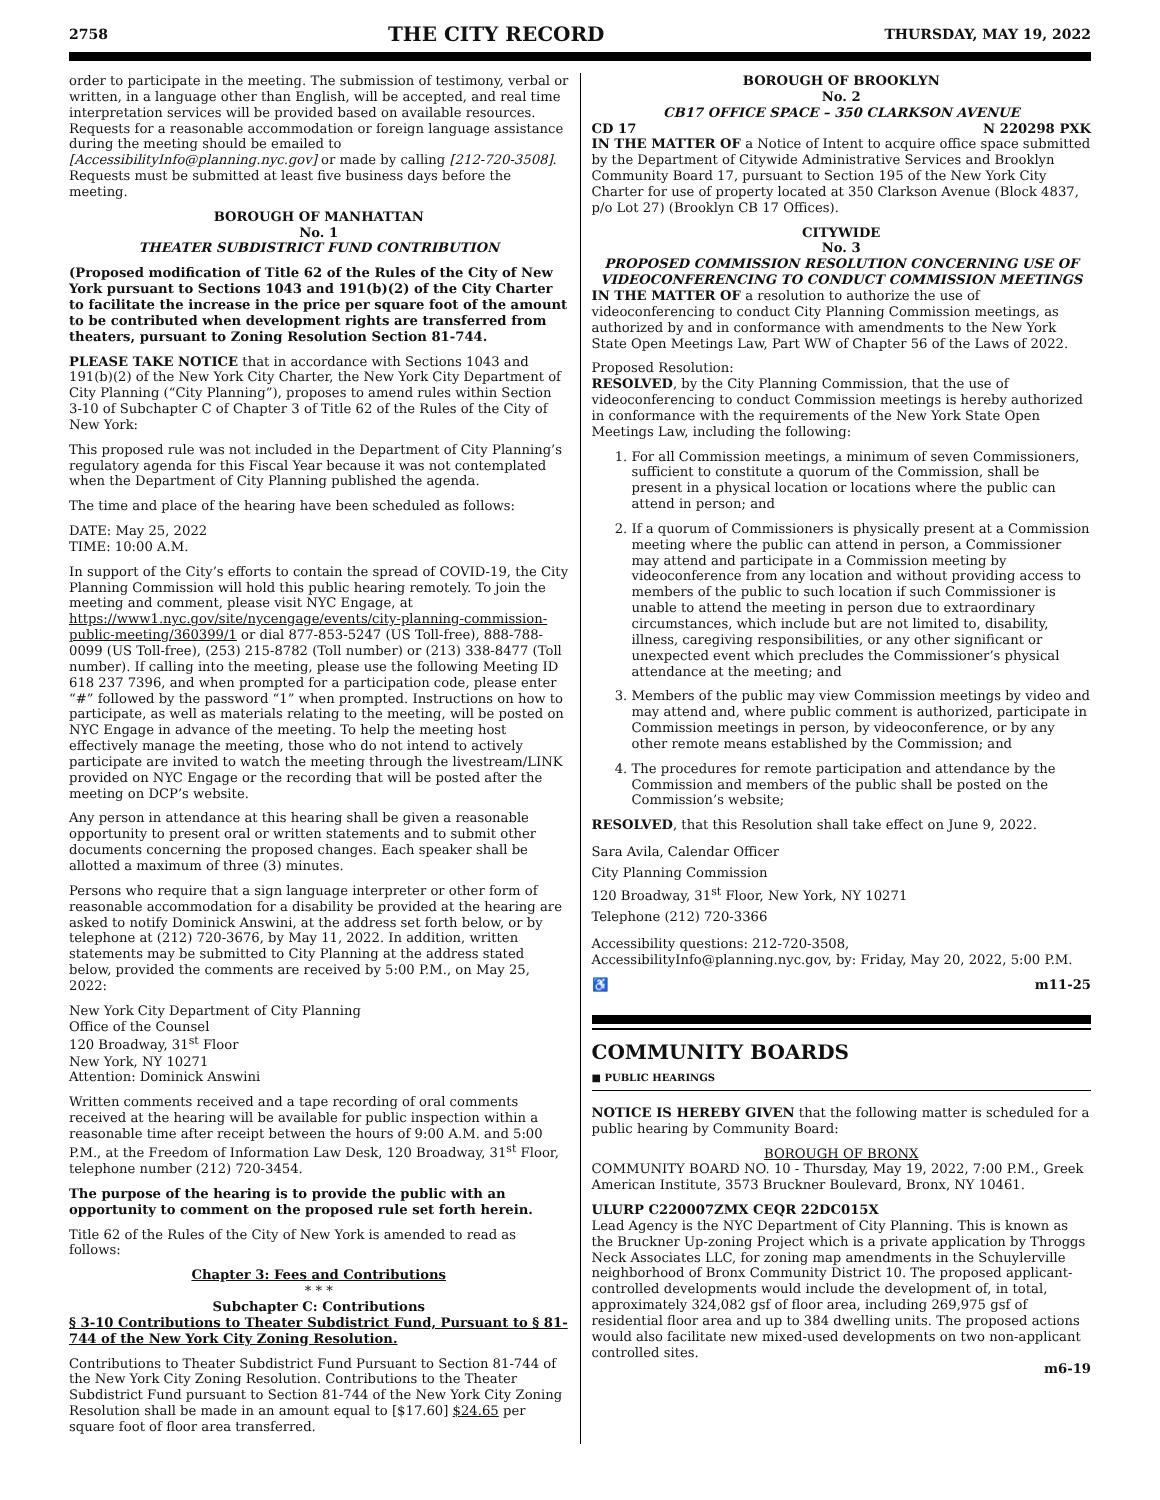2758 THE CITY RECORD THURSDAY, MAY 19, 2022
order to participate in the meeting. The submission of testimony, verbal or written, in a language other than English, will be accepted, and real time interpretation services will be provided based on available resources. Requests for a reasonable accommodation or foreign language assistance during the meeting should be emailed to [AccessibilityInfo@planning.nyc.gov] or made by calling [212-720-3508]. Requests must be submitted at least five business days before the meeting.
BOROUGH OF MANHATTAN
No. 1
THEATER SUBDISTRICT FUND CONTRIBUTION
(Proposed modification of Title 62 of the Rules of the City of New York pursuant to Sections 1043 and 191(b)(2) of the City Charter to facilitate the increase in the price per square foot of the amount to be contributed when development rights are transferred from theaters, pursuant to Zoning Resolution Section 81-744.
PLEASE TAKE NOTICE that in accordance with Sections 1043 and 191(b)(2) of the New York City Charter, the New York City Department of City Planning (“City Planning”), proposes to amend rules within Section 3-10 of Subchapter C of Chapter 3 of Title 62 of the Rules of the City of New York:
This proposed rule was not included in the Department of City Planning’s regulatory agenda for this Fiscal Year because it was not contemplated when the Department of City Planning published the agenda.
The time and place of the hearing have been scheduled as follows:
DATE: May 25, 2022
TIME: 10:00 A.M.
In support of the City’s efforts to contain the spread of COVID-19, the City Planning Commission will hold this public hearing remotely. To join the meeting and comment, please visit NYC Engage, at https://www1.nyc.gov/site/nycengage/events/city-planning-commission-public-meeting/360399/1 or dial 877-853-5247 (US Toll-free), 888-788-0099 (US Toll-free), (253) 215-8782 (Toll number) or (213) 338-8477 (Toll number). If calling into the meeting, please use the following Meeting ID 618 237 7396, and when prompted for a participation code, please enter “#” followed by the password “1” when prompted. Instructions on how to participate, as well as materials relating to the meeting, will be posted on NYC Engage in advance of the meeting. To help the meeting host effectively manage the meeting, those who do not intend to actively participate are invited to watch the meeting through the livestream/LINK provided on NYC Engage or the recording that will be posted after the meeting on DCP’s website.
Any person in attendance at this hearing shall be given a reasonable opportunity to present oral or written statements and to submit other documents concerning the proposed changes. Each speaker shall be allotted a maximum of three (3) minutes.
Persons who require that a sign language interpreter or other form of reasonable accommodation for a disability be provided at the hearing are asked to notify Dominick Answini, at the address set forth below, or by telephone at (212) 720-3676, by May 11, 2022. In addition, written statements may be submitted to City Planning at the address stated below, provided the comments are received by 5:00 P.M., on May 25, 2022:
New York City Department of City Planning
Office of the Counsel
120 Broadway, 31<sup>st</sup> Floor
New York, NY 10271
Attention: Dominick Answini
Written comments received and a tape recording of oral comments received at the hearing will be available for public inspection within a reasonable time after receipt between the hours of 9:00 A.M. and 5:00 P.M., at the Freedom of Information Law Desk, 120 Broadway, 31<sup>st</sup> Floor, telephone number (212) 720-3454.
The purpose of the hearing is to provide the public with an opportunity to comment on the proposed rule set forth herein.
Title 62 of the Rules of the City of New York is amended to read as follows:
Chapter 3: Fees and Contributions
* * *
Subchapter C: Contributions
§ 3-10 Contributions to Theater Subdistrict Fund, Pursuant to § 81-744 of the New York City Zoning Resolution.
Contributions to Theater Subdistrict Fund Pursuant to Section 81-744 of the New York City Zoning Resolution. Contributions to the Theater Subdistrict Fund pursuant to Section 81-744 of the New York City Zoning Resolution shall be made in an amount equal to [$17.60] $24.65 per square foot of floor area transferred.
BOROUGH OF BROOKLYN
No. 2
CB17 OFFICE SPACE – 350 CLARKSON AVENUE
CD 17 N 220298 PXK
IN THE MATTER OF a Notice of Intent to acquire office space submitted by the Department of Citywide Administrative Services and Brooklyn Community Board 17, pursuant to Section 195 of the New York City Charter for use of property located at 350 Clarkson Avenue (Block 4837, p/o Lot 27) (Brooklyn CB 17 Offices).
CITYWIDE
No. 3
PROPOSED COMMISSION RESOLUTION CONCERNING USE OF VIDEOCONFERENCING TO CONDUCT COMMISSION MEETINGS
IN THE MATTER OF a resolution to authorize the use of videoconferencing to conduct City Planning Commission meetings, as authorized by and in conformance with amendments to the New York State Open Meetings Law, Part WW of Chapter 56 of the Laws of 2022.
Proposed Resolution:
RESOLVED, by the City Planning Commission, that the use of videoconferencing to conduct Commission meetings is hereby authorized in conformance with the requirements of the New York State Open Meetings Law, including the following:
1. For all Commission meetings, a minimum of seven Commissioners, sufficient to constitute a quorum of the Commission, shall be present in a physical location or locations where the public can attend in person; and
2. If a quorum of Commissioners is physically present at a Commission meeting where the public can attend in person, a Commissioner may attend and participate in a Commission meeting by videoconference from any location and without providing access to members of the public to such location if such Commissioner is unable to attend the meeting in person due to extraordinary circumstances, which include but are not limited to, disability, illness, caregiving responsibilities, or any other significant or unexpected event which precludes the Commissioner’s physical attendance at the meeting; and
3. Members of the public may view Commission meetings by video and may attend and, where public comment is authorized, participate in Commission meetings in person, by videoconference, or by any other remote means established by the Commission; and
4. The procedures for remote participation and attendance by the Commission and members of the public shall be posted on the Commission’s website;
RESOLVED, that this Resolution shall take effect on June 9, 2022.
Sara Avila, Calendar Officer
City Planning Commission
120 Broadway, 31<sup>st</sup> Floor, New York, NY 10271
Telephone (212) 720-3366
Accessibility questions: 212-720-3508, AccessibilityInfo@planning.nyc.gov, by: Friday, May 20, 2022, 5:00 P.M.
♿ m11-25
COMMUNITY BOARDS
■ PUBLIC HEARINGS
NOTICE IS HEREBY GIVEN that the following matter is scheduled for a public hearing by Community Board:
BOROUGH OF BRONX
COMMUNITY BOARD NO. 10 - Thursday, May 19, 2022, 7:00 P.M., Greek American Institute, 3573 Bruckner Boulevard, Bronx, NY 10461.
ULURP C220007ZMX CEQR 22DC015X
Lead Agency is the NYC Department of City Planning. This is known as the Bruckner Up-zoning Project which is a private application by Throggs Neck Associates LLC, for zoning map amendments in the Schuylerville neighborhood of Bronx Community District 10. The proposed applicant-controlled developments would include the development of, in total, approximately 324,082 gsf of floor area, including 269,975 gsf of residential floor area and up to 384 dwelling units. The proposed actions would also facilitate new mixed-used developments on two non-applicant controlled sites.
m6-19